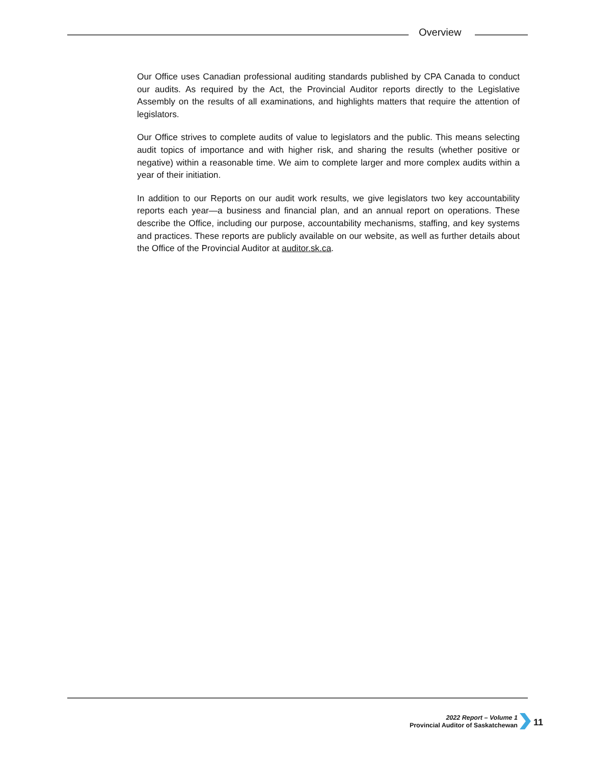Overview
Our Office uses Canadian professional auditing standards published by CPA Canada to conduct our audits. As required by the Act, the Provincial Auditor reports directly to the Legislative Assembly on the results of all examinations, and highlights matters that require the attention of legislators.
Our Office strives to complete audits of value to legislators and the public. This means selecting audit topics of importance and with higher risk, and sharing the results (whether positive or negative) within a reasonable time. We aim to complete larger and more complex audits within a year of their initiation.
In addition to our Reports on our audit work results, we give legislators two key accountability reports each year—a business and financial plan, and an annual report on operations. These describe the Office, including our purpose, accountability mechanisms, staffing, and key systems and practices. These reports are publicly available on our website, as well as further details about the Office of the Provincial Auditor at auditor.sk.ca.
2022 Report – Volume 1
Provincial Auditor of Saskatchewan
11